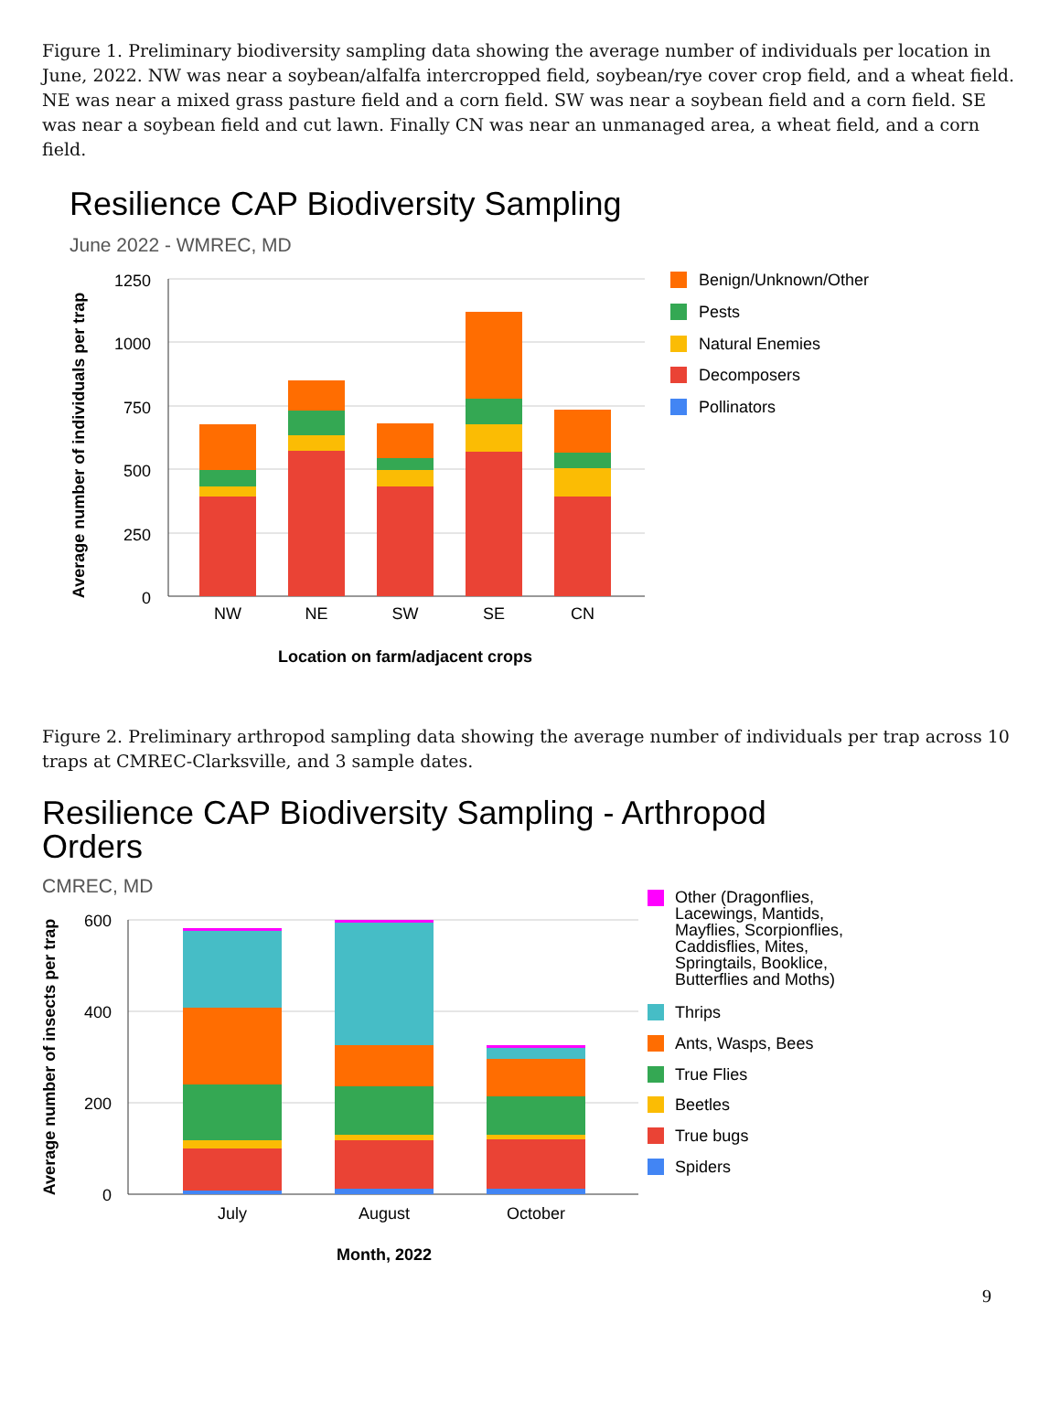Figure 1. Preliminary biodiversity sampling data showing the average number of individuals per location in June, 2022. NW was near a soybean/alfalfa intercropped field, soybean/rye cover crop field, and a wheat field. NE was near a mixed grass pasture field and a corn field. SW was near a soybean field and a corn field. SE was near a soybean field and cut lawn. Finally CN was near an unmanaged area, a wheat field, and a corn field.
Resilience CAP Biodiversity Sampling
June 2022 - WMREC, MD
1250
1000
750
500
250
0
NW
NE
SW
SE
CN
Location on farm/adjacent crops
Average number of individuals per trap
Benign/Unknown/Other
Pests
Natural Enemies
Decomposers
Pollinators
Figure 2. Preliminary arthropod sampling data showing the average number of individuals per trap across 10 traps at CMREC-Clarksville, and 3 sample dates.
Resilience CAP Biodiversity Sampling - Arthropod
Orders
CMREC, MD
600
400
200
0
July
August
October
Month, 2022
Average number of insects per trap
Other (Dragonflies,
Lacewings, Mantids,
Mayflies, Scorpionflies,
Caddisflies, Mites,
Springtails, Booklice,
Butterflies and Moths)
Thrips
Ants, Wasps, Bees
True Flies
Beetles
True bugs
Spiders
9